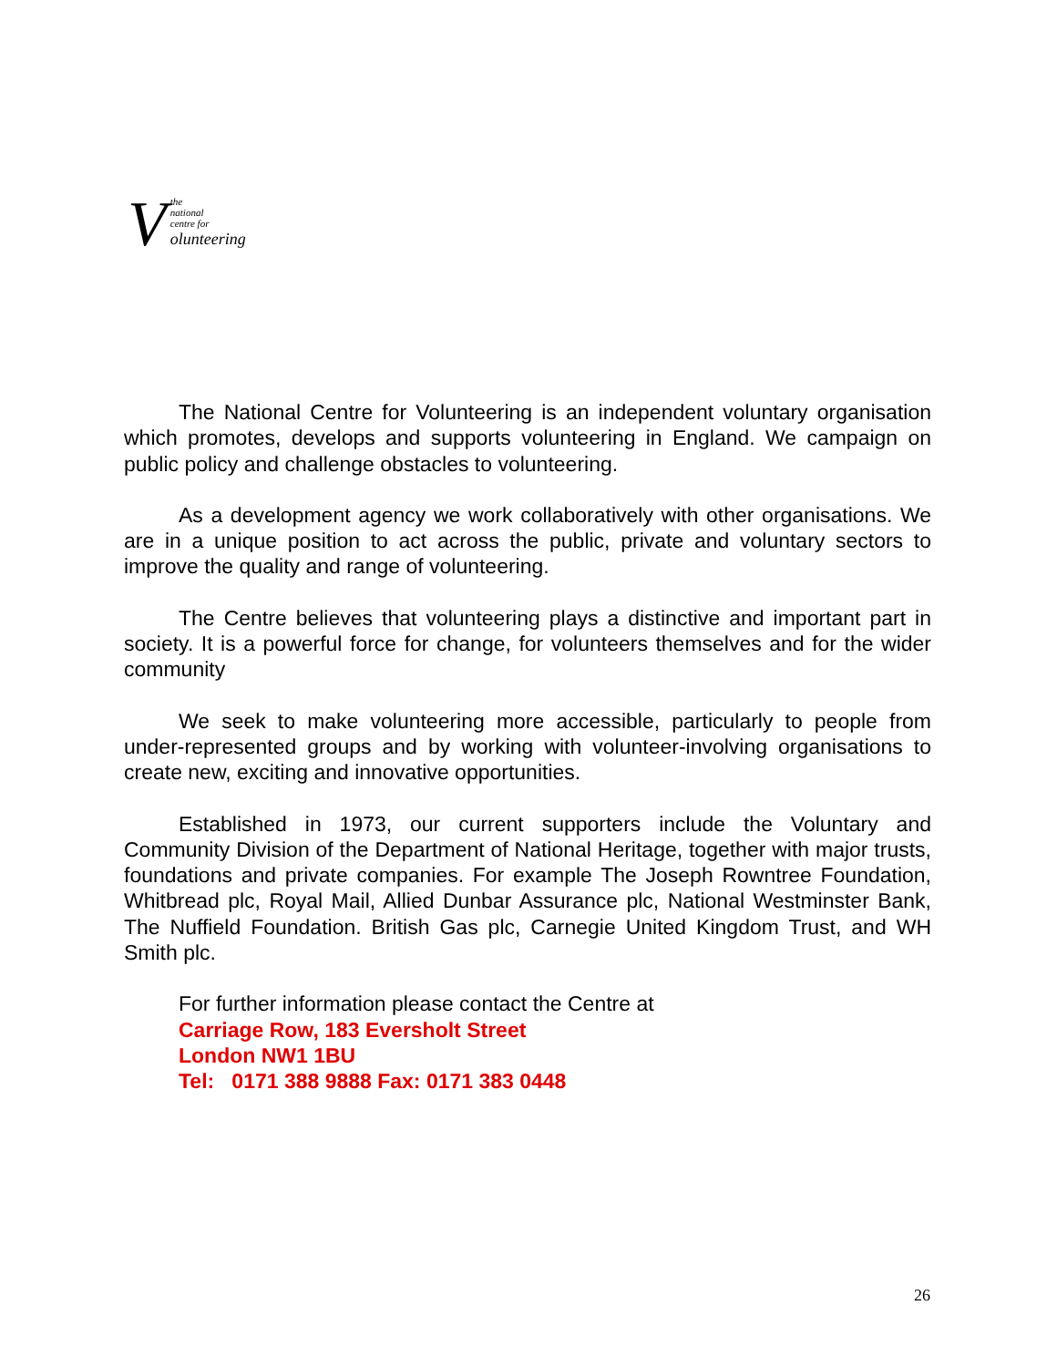V
the
national
centre for
olunteering
The National Centre for Volunteering is an independent voluntary organisation which promotes, develops and supports volunteering in England. We campaign on public policy and challenge obstacles to volunteering.
As a development agency we work collaboratively with other organisations. We are in a unique position to act across the public, private and voluntary sectors to improve the quality and range of volunteering.
The Centre believes that volunteering plays a distinctive and important part in society. It is a powerful force for change, for volunteers themselves and for the wider community
We seek to make volunteering more accessible, particularly to people from under-represented groups and by working with volunteer-involving organisations to create new, exciting and innovative opportunities.
Established in 1973, our current supporters include the Voluntary and Community Division of the Department of National Heritage, together with major trusts, foundations and private companies. For example The Joseph Rowntree Foundation, Whitbread plc, Royal Mail, Allied Dunbar Assurance plc, National Westminster Bank, The Nuffield Foundation. British Gas plc, Carnegie United Kingdom Trust, and WH Smith plc.
For further information please contact the Centre at
Carriage Row, 183 Eversholt Street
London NW1 1BU
Tel: 0171 388 9888 Fax: 0171 383 0448
26